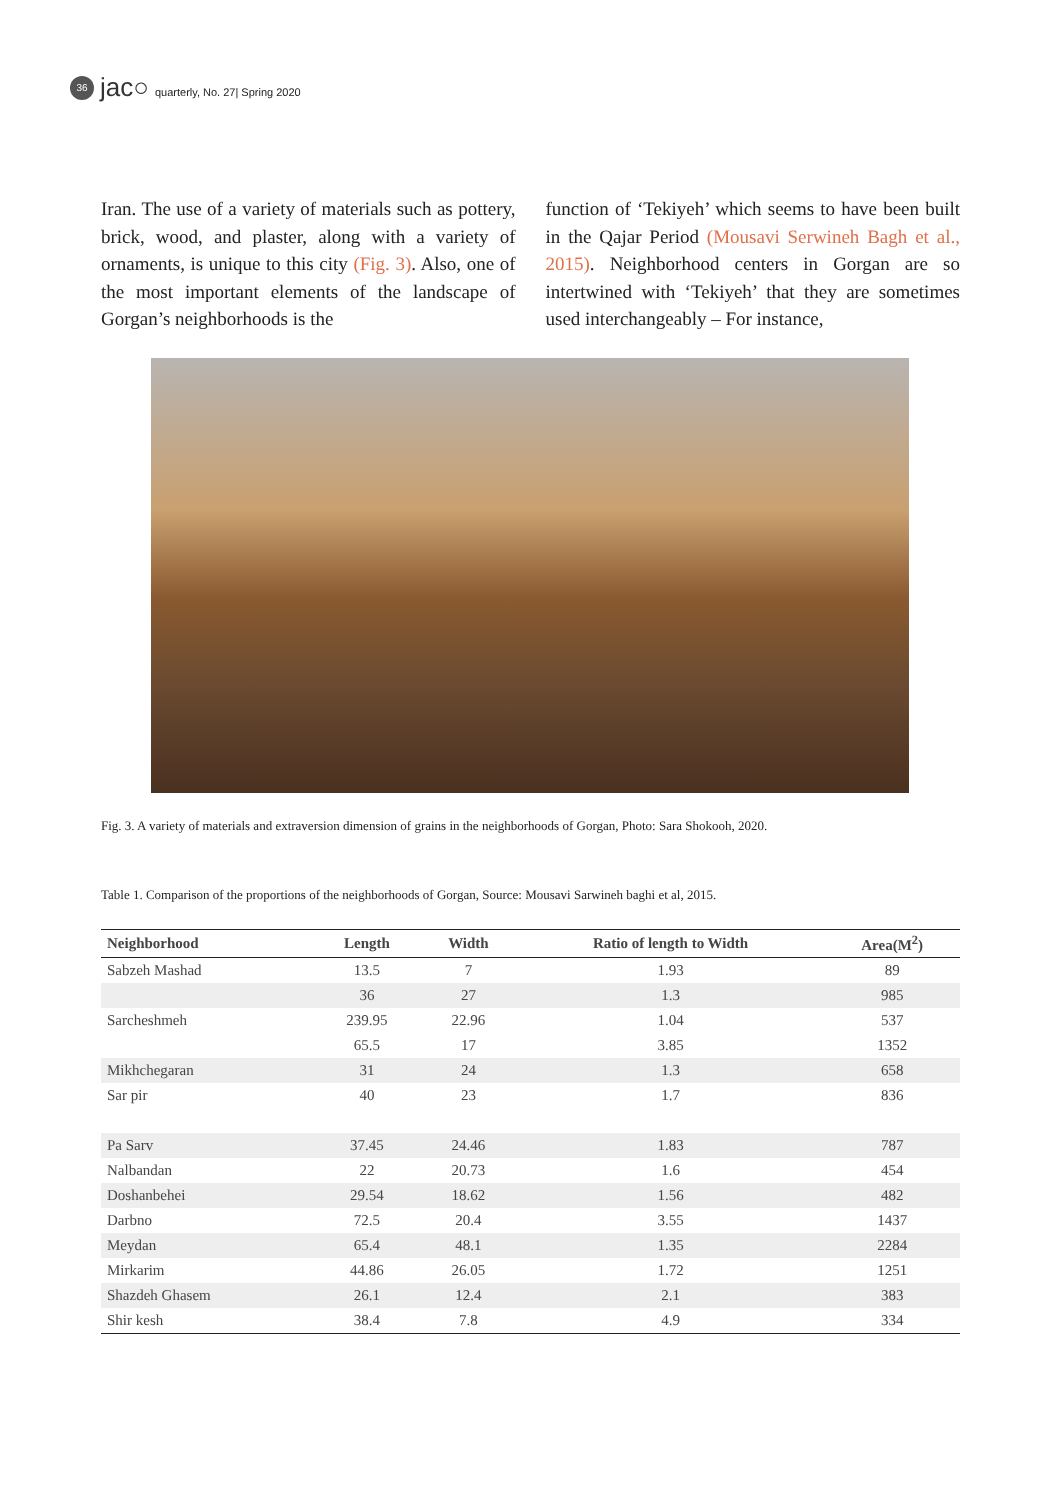36
jac○ quarterly, No. 27| Spring 2020
Iran. The use of a variety of materials such as pottery, brick, wood, and plaster, along with a variety of ornaments, is unique to this city (Fig. 3). Also, one of the most important elements of the landscape of Gorgan’s neighborhoods is the
function of ‘Tekiyeh’ which seems to have been built in the Qajar Period (Mousavi Serwineh Bagh et al., 2015). Neighborhood centers in Gorgan are so intertwined with ‘Tekiyeh’ that they are sometimes used interchangeably – For instance,
Fig. 3. A variety of materials and extraversion dimension of grains in the neighborhoods of Gorgan, Photo: Sara Shokooh, 2020.
Table 1. Comparison of the proportions of the neighborhoods of Gorgan, Source: Mousavi Sarwineh baghi et al, 2015.
| Neighborhood | Length | Width | Ratio of length to Width | Area(M<sup>2</sup>) |
| --- | --- | --- | --- | --- |
| Sabzeh Mashad | 13.5 | 7 | 1.93 | 89 |
| | 36 | 27 | 1.3 | 985 |
| Sarcheshmeh | 239.95 | 22.96 | 1.04 | 537 |
| | 65.5 | 17 | 3.85 | 1352 |
| Mikhchegaran | 31 | 24 | 1.3 | 658 |
| Sar pir | 40 | 23 | 1.7 | 836 |
| Pa Sarv | 37.45 | 24.46 | 1.83 | 787 |
| Nalbandan | 22 | 20.73 | 1.6 | 454 |
| Doshanbehei | 29.54 | 18.62 | 1.56 | 482 |
| Darbno | 72.5 | 20.4 | 3.55 | 1437 |
| Meydan | 65.4 | 48.1 | 1.35 | 2284 |
| Mirkarim | 44.86 | 26.05 | 1.72 | 1251 |
| Shazdeh Ghasem | 26.1 | 12.4 | 2.1 | 383 |
| Shir kesh | 38.4 | 7.8 | 4.9 | 334 |